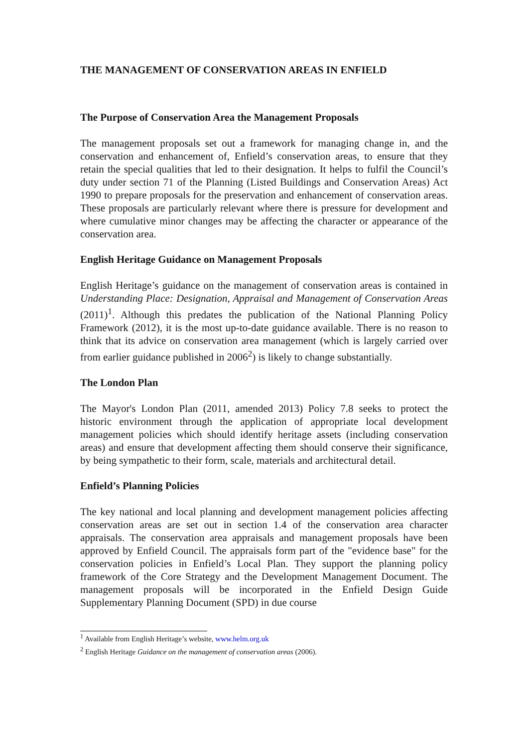THE MANAGEMENT OF CONSERVATION AREAS IN ENFIELD
The Purpose of Conservation Area the Management Proposals
The management proposals set out a framework for managing change in, and the conservation and enhancement of, Enfield’s conservation areas, to ensure that they retain the special qualities that led to their designation. It helps to fulfil the Council’s duty under section 71 of the Planning (Listed Buildings and Conservation Areas) Act 1990 to prepare proposals for the preservation and enhancement of conservation areas. These proposals are particularly relevant where there is pressure for development and where cumulative minor changes may be affecting the character or appearance of the conservation area.
English Heritage Guidance on Management Proposals
English Heritage’s guidance on the management of conservation areas is contained in Understanding Place: Designation, Appraisal and Management of Conservation Areas (2011)<sup>1</sup>. Although this predates the publication of the National Planning Policy Framework (2012), it is the most up-to-date guidance available. There is no reason to think that its advice on conservation area management (which is largely carried over from earlier guidance published in 2006<sup>2</sup>) is likely to change substantially.
The London Plan
The Mayor's London Plan (2011, amended 2013) Policy 7.8 seeks to protect the historic environment through the application of appropriate local development management policies which should identify heritage assets (including conservation areas) and ensure that development affecting them should conserve their significance, by being sympathetic to their form, scale, materials and architectural detail.
Enfield’s Planning Policies
The key national and local planning and development management policies affecting conservation areas are set out in section 1.4 of the conservation area character appraisals. The conservation area appraisals and management proposals have been approved by Enfield Council. The appraisals form part of the "evidence base" for the conservation policies in Enfield’s Local Plan. They support the planning policy framework of the Core Strategy and the Development Management Document. The management proposals will be incorporated in the Enfield Design Guide Supplementary Planning Document (SPD) in due course
<sup>1</sup> Available from English Heritage’s website, www.helm.org.uk
<sup>2</sup> English Heritage Guidance on the management of conservation areas (2006).